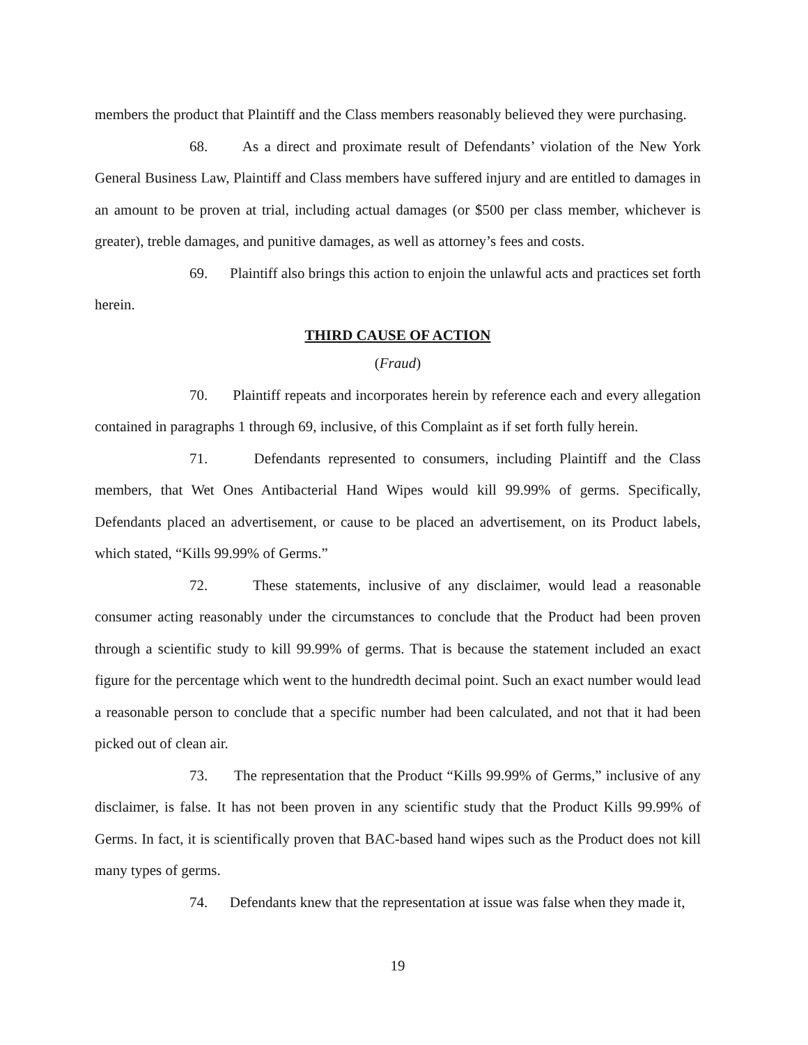members the product that Plaintiff and the Class members reasonably believed they were purchasing.
68. As a direct and proximate result of Defendants’ violation of the New York General Business Law, Plaintiff and Class members have suffered injury and are entitled to damages in an amount to be proven at trial, including actual damages (or $500 per class member, whichever is greater), treble damages, and punitive damages, as well as attorney’s fees and costs.
69. Plaintiff also brings this action to enjoin the unlawful acts and practices set forth herein.
THIRD CAUSE OF ACTION
(Fraud)
70. Plaintiff repeats and incorporates herein by reference each and every allegation contained in paragraphs 1 through 69, inclusive, of this Complaint as if set forth fully herein.
71. Defendants represented to consumers, including Plaintiff and the Class members, that Wet Ones Antibacterial Hand Wipes would kill 99.99% of germs. Specifically, Defendants placed an advertisement, or cause to be placed an advertisement, on its Product labels, which stated, “Kills 99.99% of Germs.”
72. These statements, inclusive of any disclaimer, would lead a reasonable consumer acting reasonably under the circumstances to conclude that the Product had been proven through a scientific study to kill 99.99% of germs. That is because the statement included an exact figure for the percentage which went to the hundredth decimal point. Such an exact number would lead a reasonable person to conclude that a specific number had been calculated, and not that it had been picked out of clean air.
73. The representation that the Product “Kills 99.99% of Germs,” inclusive of any disclaimer, is false. It has not been proven in any scientific study that the Product Kills 99.99% of Germs. In fact, it is scientifically proven that BAC-based hand wipes such as the Product does not kill many types of germs.
74. Defendants knew that the representation at issue was false when they made it,
19